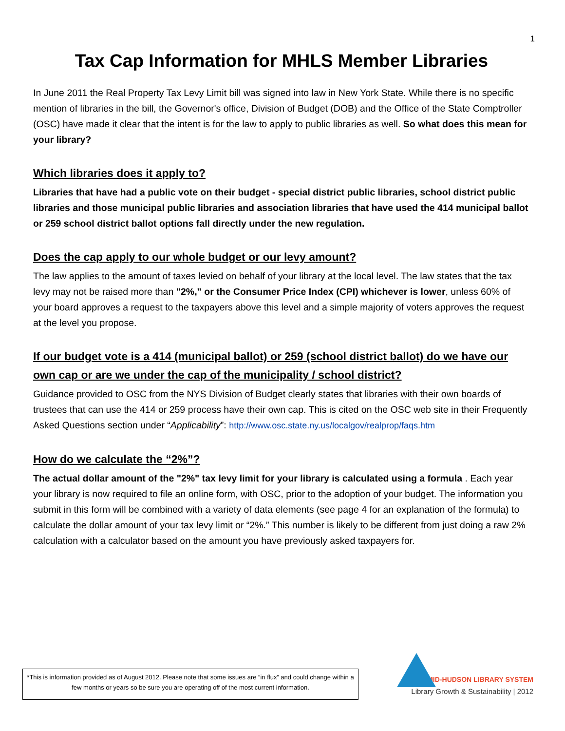1
Tax Cap Information for MHLS Member Libraries
In June 2011 the Real Property Tax Levy Limit bill was signed into law in New York State. While there is no specific mention of libraries in the bill, the Governor's office, Division of Budget (DOB) and the Office of the State Comptroller (OSC) have made it clear that the intent is for the law to apply to public libraries as well. So what does this mean for your library?
Which libraries does it apply to?
Libraries that have had a public vote on their budget - special district public libraries, school district public libraries and those municipal public libraries and association libraries that have used the 414 municipal ballot or 259 school district ballot options fall directly under the new regulation.
Does the cap apply to our whole budget or our levy amount?
The law applies to the amount of taxes levied on behalf of your library at the local level. The law states that the tax levy may not be raised more than "2%," or the Consumer Price Index (CPI) whichever is lower, unless 60% of your board approves a request to the taxpayers above this level and a simple majority of voters approves the request at the level you propose.
If our budget vote is a 414 (municipal ballot) or 259 (school district ballot) do we have our own cap or are we under the cap of the municipality / school district?
Guidance provided to OSC from the NYS Division of Budget clearly states that libraries with their own boards of trustees that can use the 414 or 259 process have their own cap. This is cited on the OSC web site in their Frequently Asked Questions section under “Applicability”: http://www.osc.state.ny.us/localgov/realprop/faqs.htm
How do we calculate the “2%”?
The actual dollar amount of the "2%" tax levy limit for your library is calculated using a formula . Each year your library is now required to file an online form, with OSC, prior to the adoption of your budget. The information you submit in this form will be combined with a variety of data elements (see page 4 for an explanation of the formula) to calculate the dollar amount of your tax levy limit or “2%.” This number is likely to be different from just doing a raw 2% calculation with a calculator based on the amount you have previously asked taxpayers for.
*This is information provided as of August 2012. Please note that some issues are “in flux” and could change within a few months or years so be sure you are operating off of the most current information.
MID-HUDSON LIBRARY SYSTEM
Library Growth & Sustainability | 2012